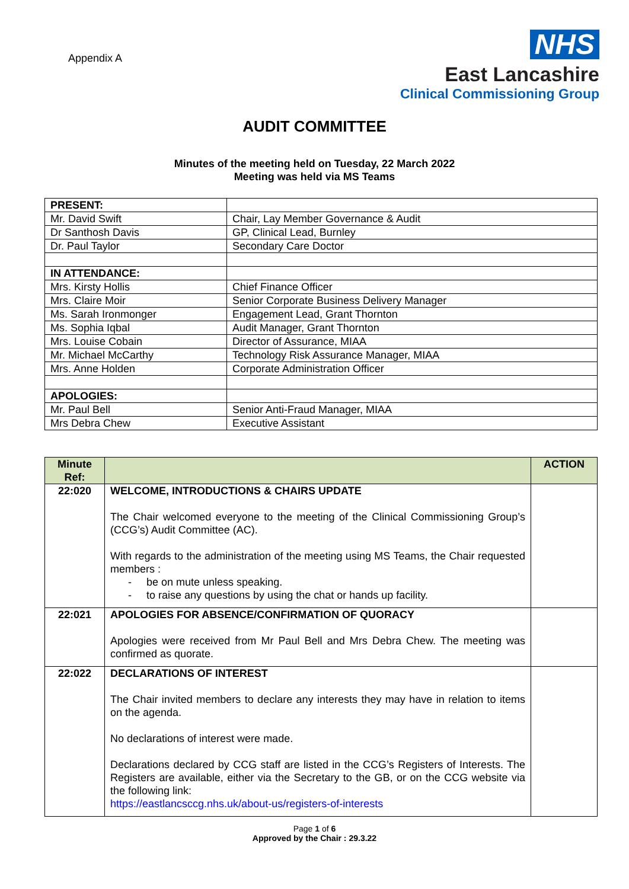Appendix A
NHS
East Lancashire
Clinical Commissioning Group
AUDIT COMMITTEE
Minutes of the meeting held on Tuesday, 22 March 2022
Meeting was held via MS Teams
| PRESENT: | |
| Mr. David Swift | Chair, Lay Member Governance & Audit |
| Dr Santhosh Davis | GP, Clinical Lead, Burnley |
| Dr. Paul Taylor | Secondary Care Doctor |
| IN ATTENDANCE: | |
| Mrs. Kirsty Hollis | Chief Finance Officer |
| Mrs. Claire Moir | Senior Corporate Business Delivery Manager |
| Ms. Sarah Ironmonger | Engagement Lead, Grant Thornton |
| Ms. Sophia Iqbal | Audit Manager, Grant Thornton |
| Mrs. Louise Cobain | Director of Assurance, MIAA |
| Mr. Michael McCarthy | Technology Risk Assurance Manager, MIAA |
| Mrs. Anne Holden | Corporate Administration Officer |
| APOLOGIES: | |
| Mr. Paul Bell | Senior Anti-Fraud Manager, MIAA |
| Mrs Debra Chew | Executive Assistant |
| Minute Ref: | | ACTION |
| --- | --- | --- |
| 22:020 | WELCOME, INTRODUCTIONS & CHAIRS UPDATE The Chair welcomed everyone to the meeting of the Clinical Commissioning Group’s (CCG’s) Audit Committee (AC). With regards to the administration of the meeting using MS Teams, the Chair requested members : - be on mute unless speaking. - to raise any questions by using the chat or hands up facility. | |
| 22:021 | APOLOGIES FOR ABSENCE/CONFIRMATION OF QUORACY Apologies were received from Mr Paul Bell and Mrs Debra Chew. The meeting was confirmed as quorate. | |
| 22:022 | DECLARATIONS OF INTEREST The Chair invited members to declare any interests they may have in relation to items on the agenda. No declarations of interest were made. Declarations declared by CCG staff are listed in the CCG’s Registers of Interests. The Registers are available, either via the Secretary to the GB, or on the CCG website via the following link: https://eastlancsccg.nhs.uk/about-us/registers-of-interests | |
Page 1 of 6
Approved by the Chair : 29.3.22